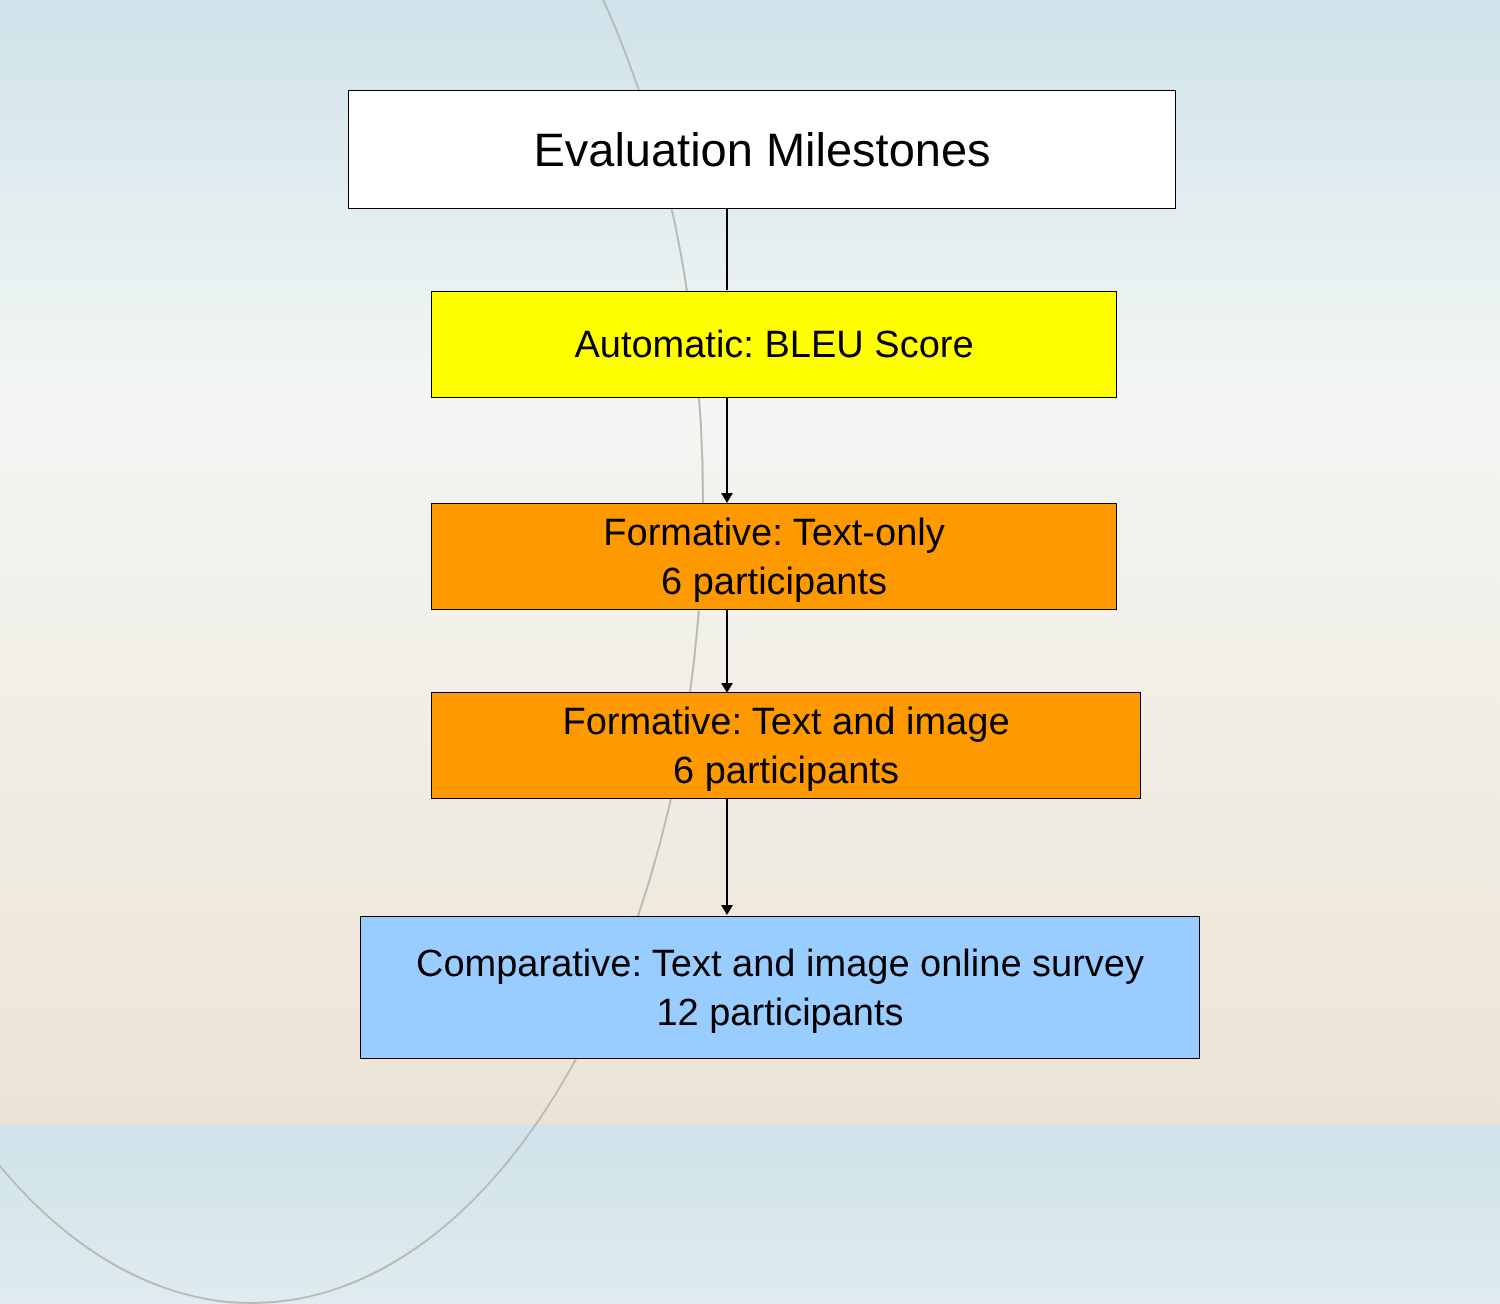Evaluation Milestones
Automatic: BLEU Score
Formative: Text-only
6 participants
Formative: Text and image
6 participants
Comparative: Text and image online survey
12 participants